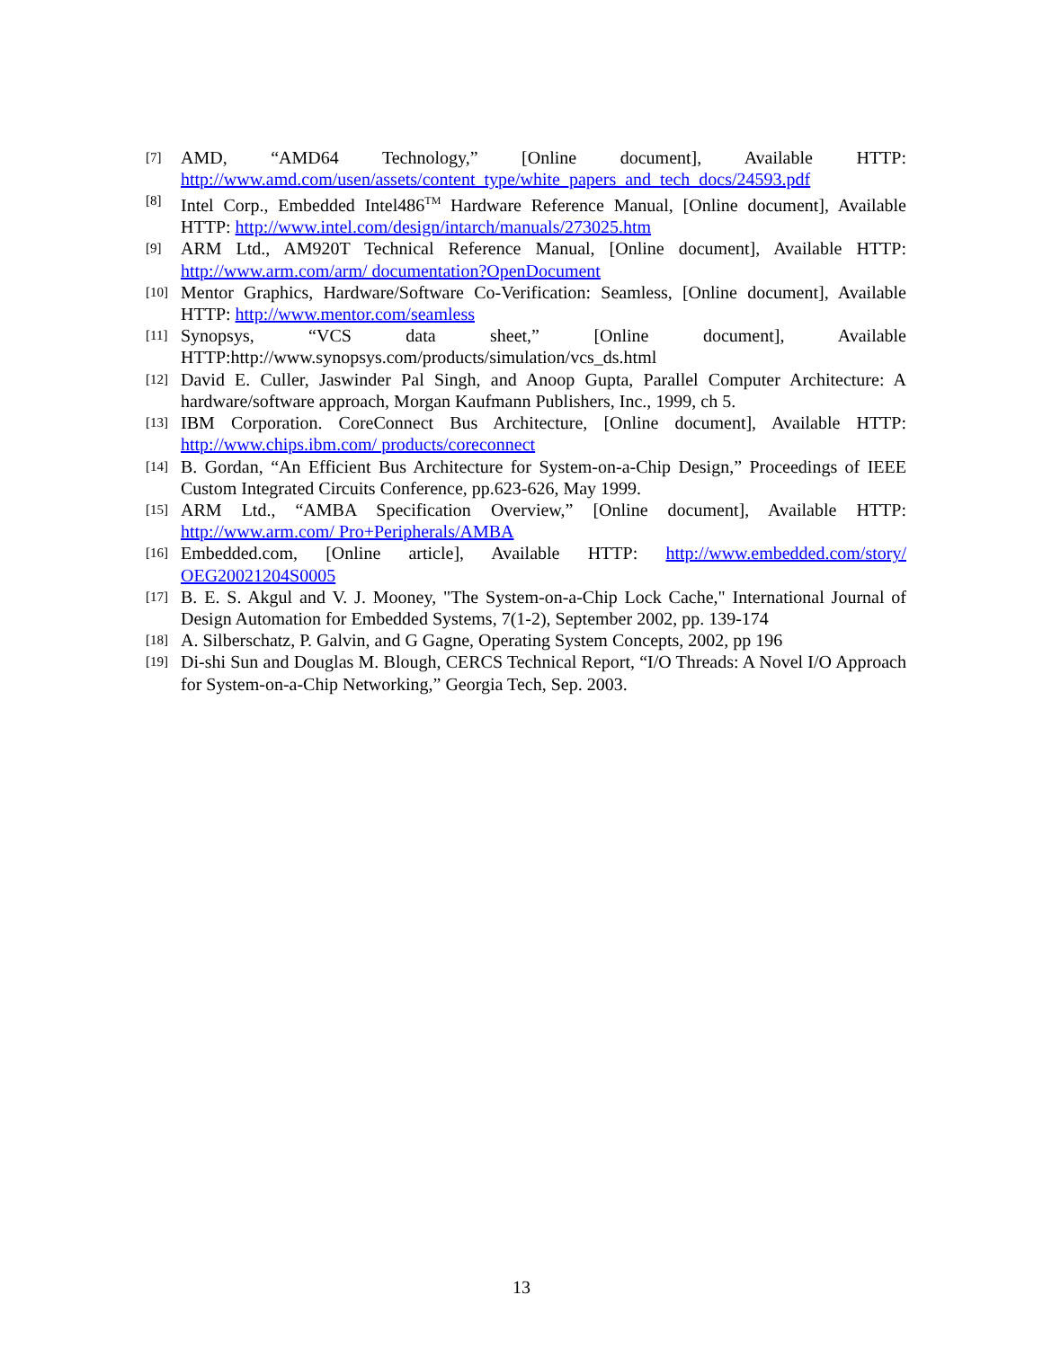[7] AMD, “AMD64 Technology,” [Online document], Available HTTP: http://www.amd.com/usen/assets/content_type/white_papers_and_tech_docs/24593.pdf
[8] Intel Corp., Embedded Intel486<sup>TM</sup> Hardware Reference Manual, [Online document], Available HTTP: http://www.intel.com/design/intarch/manuals/273025.htm
[9] ARM Ltd., AM920T Technical Reference Manual, [Online document], Available HTTP: http://www.arm.com/arm/ documentation?OpenDocument
[10] Mentor Graphics, Hardware/Software Co-Verification: Seamless, [Online document], Available HTTP: http://www.mentor.com/seamless
[11] Synopsys, “VCS data sheet,” [Online document], Available HTTP:http://www.synopsys.com/products/simulation/vcs_ds.html
[12] David E. Culler, Jaswinder Pal Singh, and Anoop Gupta, Parallel Computer Architecture: A hardware/software approach, Morgan Kaufmann Publishers, Inc., 1999, ch 5.
[13] IBM Corporation. CoreConnect Bus Architecture, [Online document], Available HTTP: http://www.chips.ibm.com/ products/coreconnect
[14] B. Gordan, “An Efficient Bus Architecture for System-on-a-Chip Design,” Proceedings of IEEE Custom Integrated Circuits Conference, pp.623-626, May 1999.
[15] ARM Ltd., “AMBA Specification Overview,” [Online document], Available HTTP: http://www.arm.com/ Pro+Peripherals/AMBA
[16] Embedded.com, [Online article], Available HTTP: http://www.embedded.com/story/ OEG20021204S0005
[17] B. E. S. Akgul and V. J. Mooney, "The System-on-a-Chip Lock Cache," International Journal of Design Automation for Embedded Systems, 7(1-2), September 2002, pp. 139-174
[18] A. Silberschatz, P. Galvin, and G Gagne, Operating System Concepts, 2002, pp 196
[19] Di-shi Sun and Douglas M. Blough, CERCS Technical Report, “I/O Threads: A Novel I/O Approach for System-on-a-Chip Networking,” Georgia Tech, Sep. 2003.
13